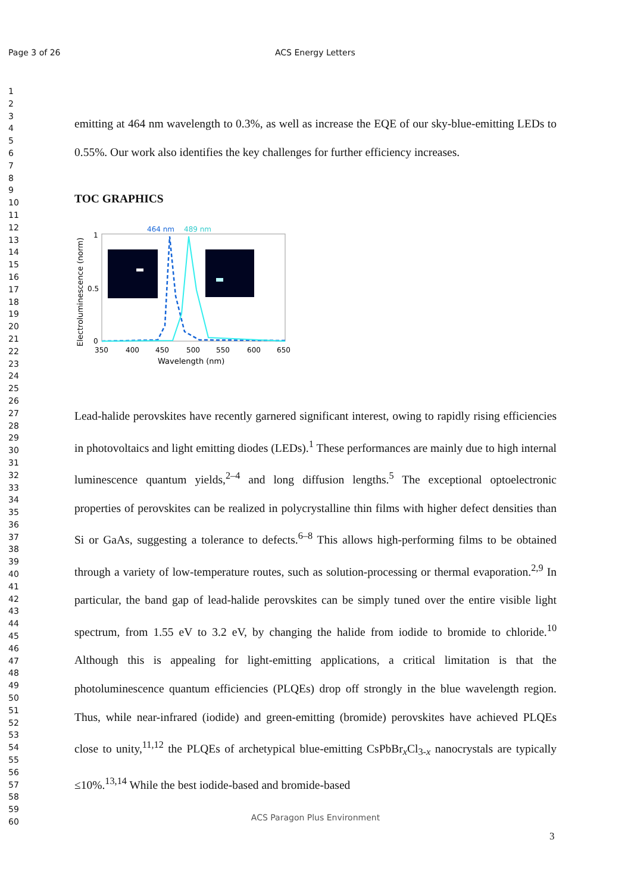Page 3 of 26 ACS Energy Letters
1
2
3
4
5
6
7
8
9
10
11
12
13
14
15
16
17
18
19
20
21
22
23
24
25
26
27
28
29
30
31
32
33
34
35
36
37
38
39
40
41
42
43
44
45
46
47
48
49
50
51
52
53
54
55
56
57
58
59
60
emitting at 464 nm wavelength to 0.3%, as well as increase the EQE of our sky-blue-emitting LEDs to 0.55%. Our work also identifies the key challenges for further efficiency increases.
TOC GRAPHICS
464 nm
489 nm
1
0.5
0
350
400
450
500
550
600
650
Wavelength (nm)
Electroluminescence (norm)
Lead-halide perovskites have recently garnered significant interest, owing to rapidly rising efficiencies in photovoltaics and light emitting diodes (LEDs).<sup>1</sup> These performances are mainly due to high internal luminescence quantum yields,<sup>2–4</sup> and long diffusion lengths.<sup>5</sup> The exceptional optoelectronic properties of perovskites can be realized in polycrystalline thin films with higher defect densities than Si or GaAs, suggesting a tolerance to defects.<sup>6–8</sup> This allows high-performing films to be obtained through a variety of low-temperature routes, such as solution-processing or thermal evaporation.<sup>2,9</sup> In particular, the band gap of lead-halide perovskites can be simply tuned over the entire visible light spectrum, from 1.55 eV to 3.2 eV, by changing the halide from iodide to bromide to chloride.<sup>10</sup> Although this is appealing for light-emitting applications, a critical limitation is that the photoluminescence quantum efficiencies (PLQEs) drop off strongly in the blue wavelength region. Thus, while near-infrared (iodide) and green-emitting (bromide) perovskites have achieved PLQEs close to unity,<sup>11,12</sup> the PLQEs of archetypical blue-emitting CsPbBr<sub>x</sub>Cl<sub>3-x</sub> nanocrystals are typically ≤10%.<sup>13,14</sup> While the best iodide-based and bromide-based
ACS Paragon Plus Environment
3